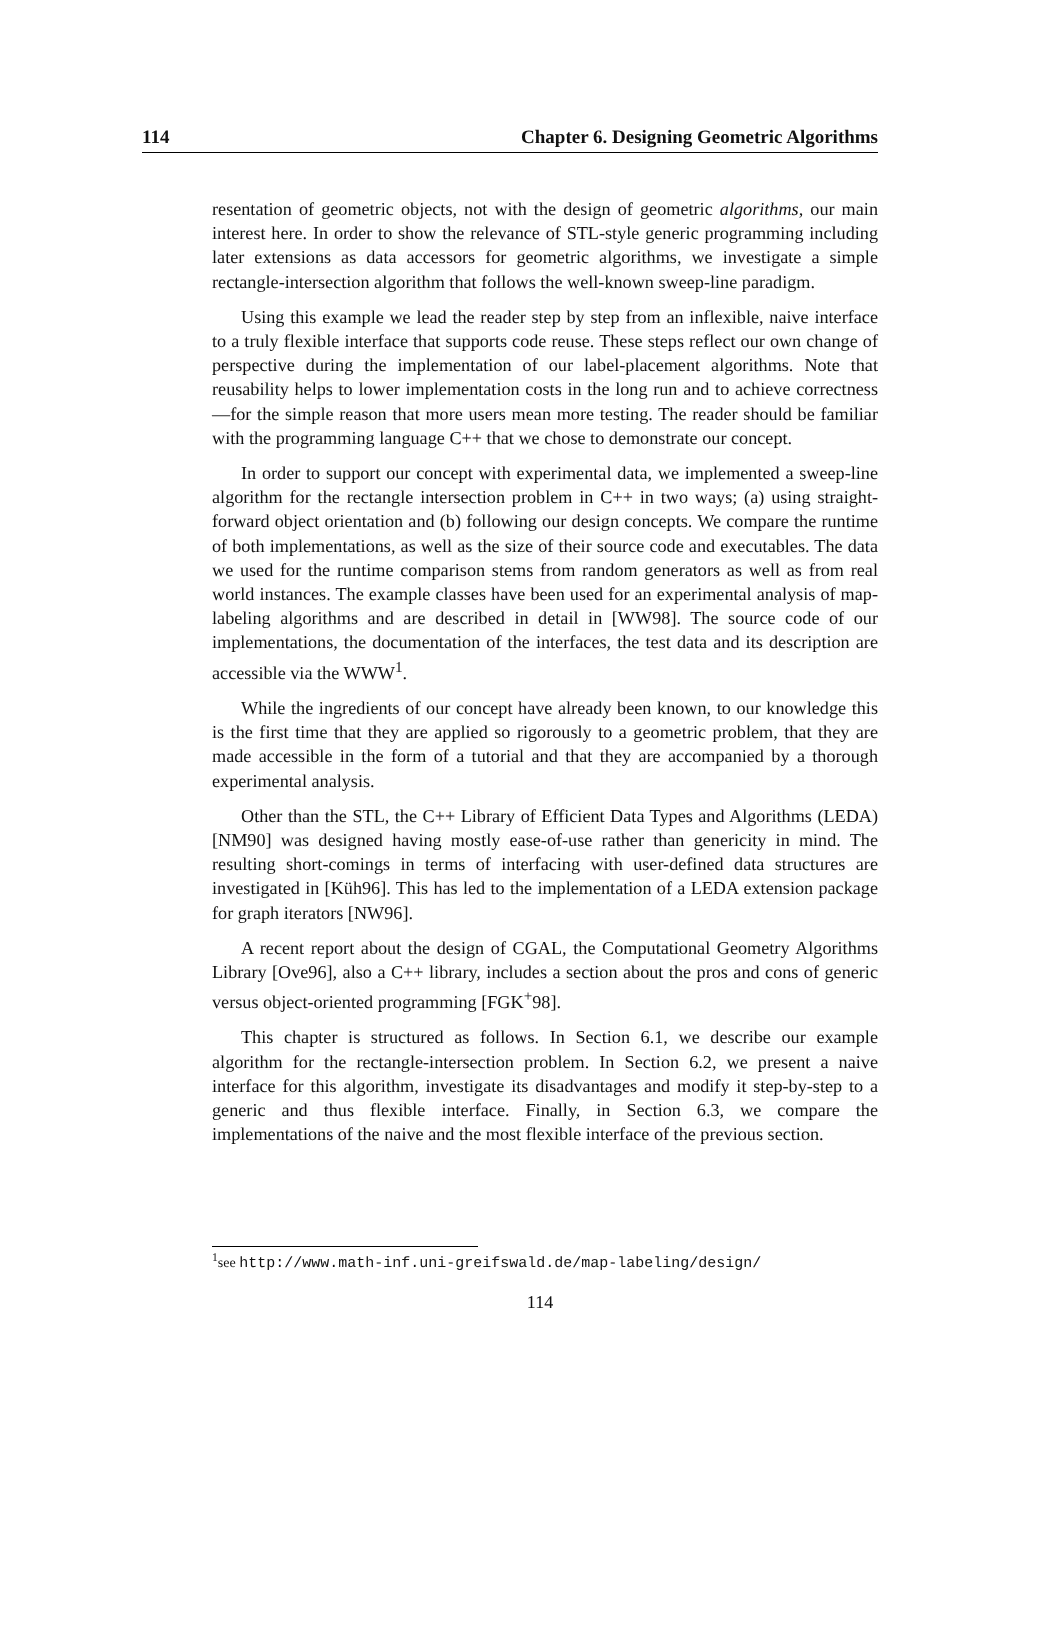114 Chapter 6. Designing Geometric Algorithms
resentation of geometric objects, not with the design of geometric algorithms, our main interest here. In order to show the relevance of STL-style generic programming including later extensions as data accessors for geometric algorithms, we investigate a simple rectangle-intersection algorithm that follows the well-known sweep-line paradigm.
Using this example we lead the reader step by step from an inflexible, naive interface to a truly flexible interface that supports code reuse. These steps reflect our own change of perspective during the implementation of our label-placement algorithms. Note that reusability helps to lower implementation costs in the long run and to achieve correctness—for the simple reason that more users mean more testing. The reader should be familiar with the programming language C++ that we chose to demonstrate our concept.
In order to support our concept with experimental data, we implemented a sweep-line algorithm for the rectangle intersection problem in C++ in two ways; (a) using straight-forward object orientation and (b) following our design concepts. We compare the runtime of both implementations, as well as the size of their source code and executables. The data we used for the runtime comparison stems from random generators as well as from real world instances. The example classes have been used for an experimental analysis of map-labeling algorithms and are described in detail in [WW98]. The source code of our implementations, the documentation of the interfaces, the test data and its description are accessible via the WWW<sup>1</sup>.
While the ingredients of our concept have already been known, to our knowledge this is the first time that they are applied so rigorously to a geometric problem, that they are made accessible in the form of a tutorial and that they are accompanied by a thorough experimental analysis.
Other than the STL, the C++ Library of Efficient Data Types and Algorithms (LEDA) [NM90] was designed having mostly ease-of-use rather than genericity in mind. The resulting short-comings in terms of interfacing with user-defined data structures are investigated in [Küh96]. This has led to the implementation of a LEDA extension package for graph iterators [NW96].
A recent report about the design of CGAL, the Computational Geometry Algorithms Library [Ove96], also a C++ library, includes a section about the pros and cons of generic versus object-oriented programming [FGK<sup>+</sup>98].
This chapter is structured as follows. In Section 6.1, we describe our example algorithm for the rectangle-intersection problem. In Section 6.2, we present a naive interface for this algorithm, investigate its disadvantages and modify it step-by-step to a generic and thus flexible interface. Finally, in Section 6.3, we compare the implementations of the naive and the most flexible interface of the previous section.
<sup>1</sup> see http://www.math-inf.uni-greifswald.de/map-labeling/design/
114